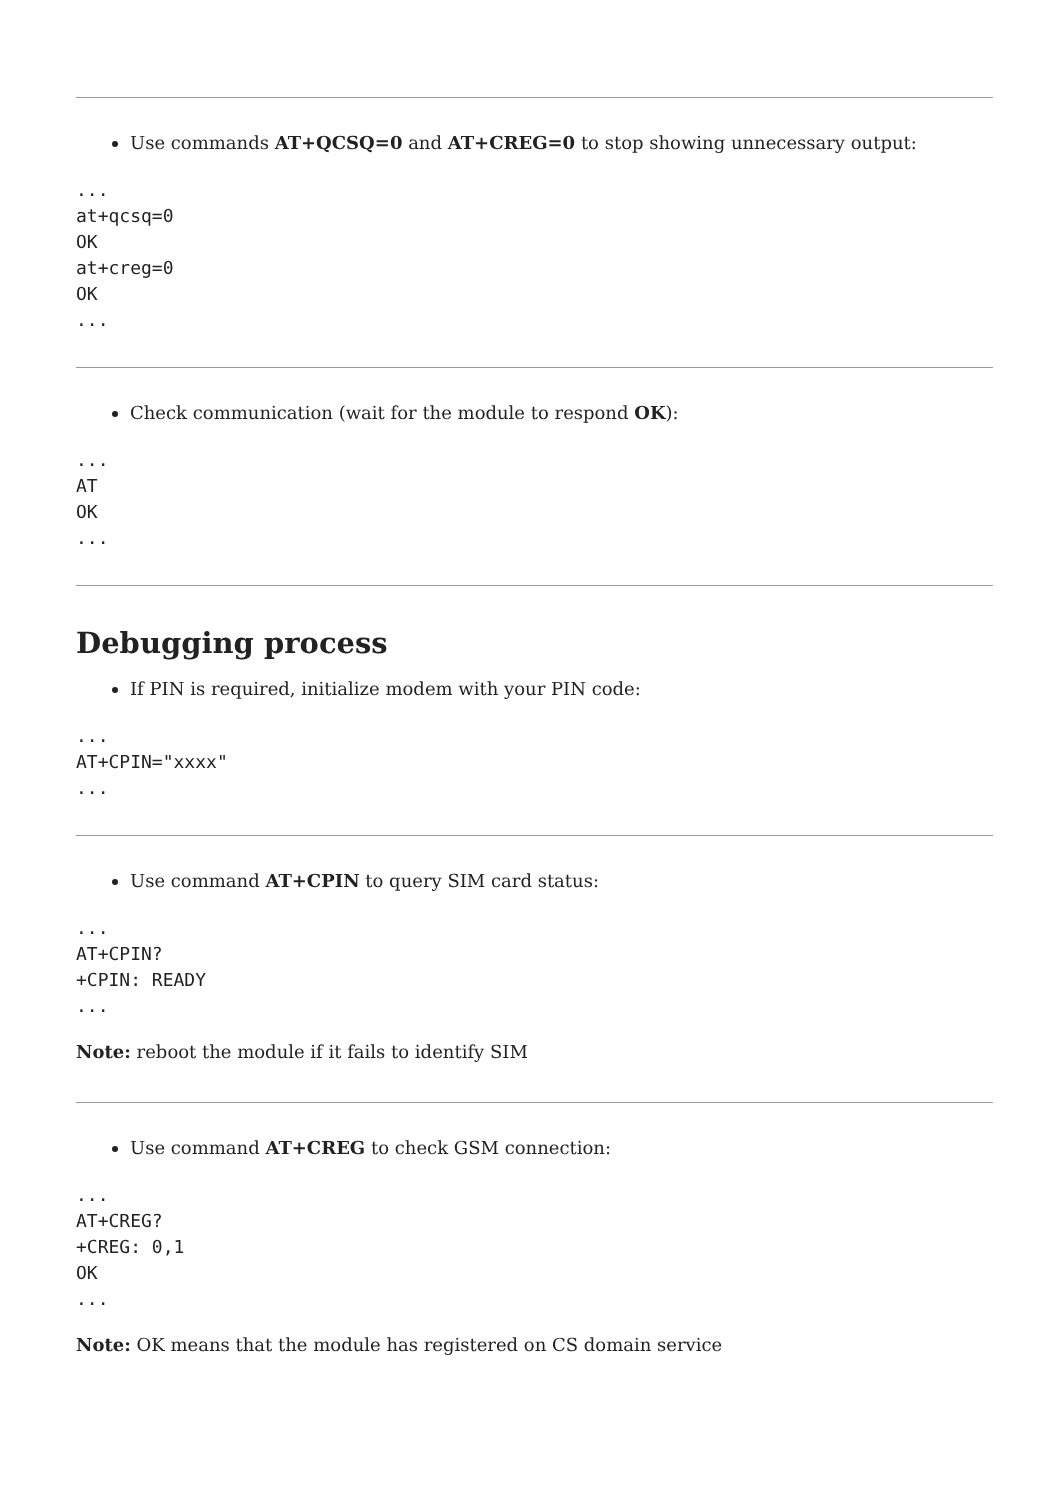Use commands AT+QCSQ=0 and AT+CREG=0 to stop showing unnecessary output:
...
at+qcsq=0
OK
at+creg=0
OK
...
Check communication (wait for the module to respond OK):
...
AT
OK
...
Debugging process
If PIN is required, initialize modem with your PIN code:
...
AT+CPIN="xxxx"
...
Use command AT+CPIN to query SIM card status:
...
AT+CPIN?
+CPIN: READY
...
Note: reboot the module if it fails to identify SIM
Use command AT+CREG to check GSM connection:
...
AT+CREG?
+CREG: 0,1
OK
...
Note: OK means that the module has registered on CS domain service